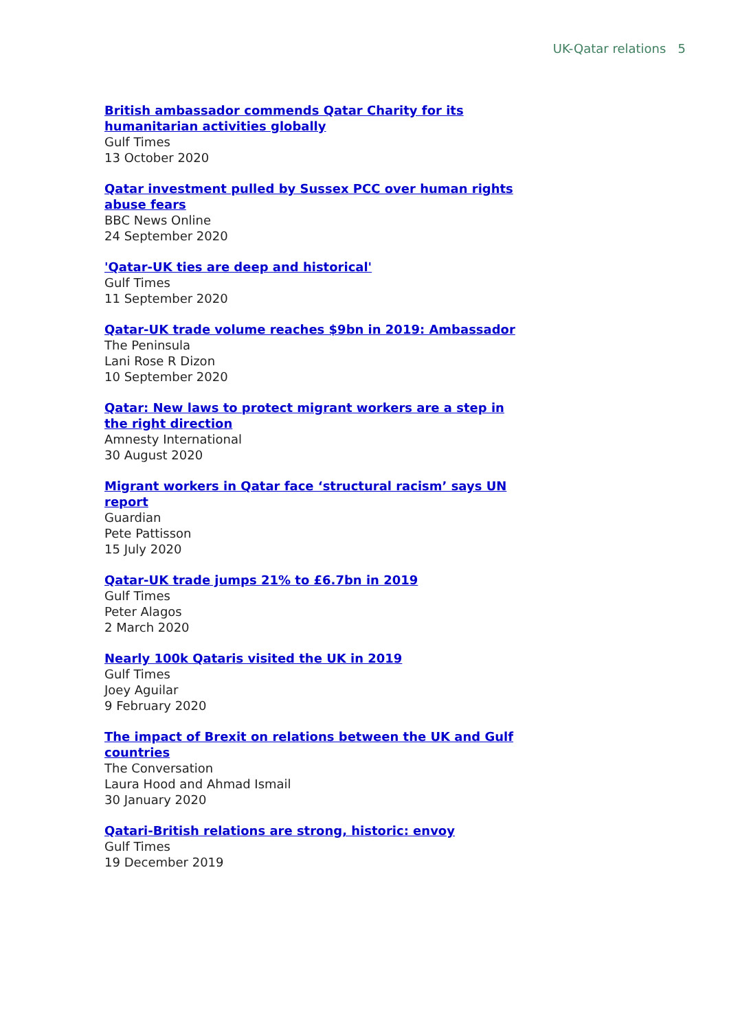UK-Qatar relations 5
British ambassador commends Qatar Charity for its humanitarian activities globally
Gulf Times
13 October 2020
Qatar investment pulled by Sussex PCC over human rights abuse fears
BBC News Online
24 September 2020
'Qatar-UK ties are deep and historical'
Gulf Times
11 September 2020
Qatar-UK trade volume reaches $9bn in 2019: Ambassador
The Peninsula
Lani Rose R Dizon
10 September 2020
Qatar: New laws to protect migrant workers are a step in the right direction
Amnesty International
30 August 2020
Migrant workers in Qatar face ‘structural racism’ says UN report
Guardian
Pete Pattisson
15 July 2020
Qatar-UK trade jumps 21% to £6.7bn in 2019
Gulf Times
Peter Alagos
2 March 2020
Nearly 100k Qataris visited the UK in 2019
Gulf Times
Joey Aguilar
9 February 2020
The impact of Brexit on relations between the UK and Gulf countries
The Conversation
Laura Hood and Ahmad Ismail
30 January 2020
Qatari-British relations are strong, historic: envoy
Gulf Times
19 December 2019